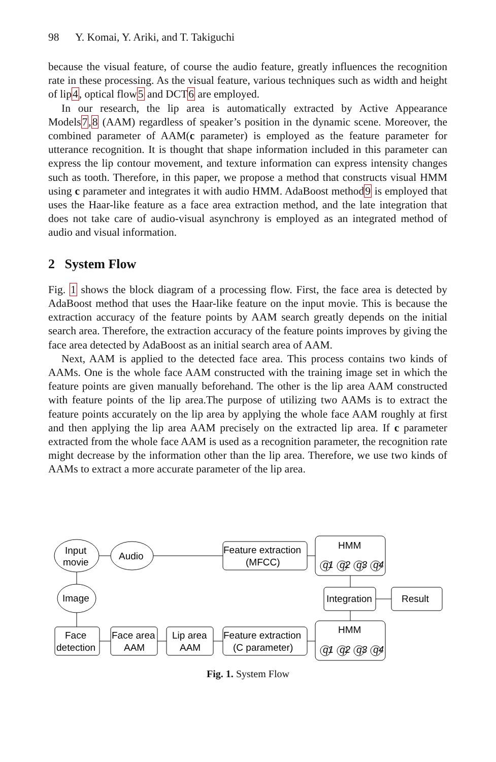98 Y. Komai, Y. Ariki, and T. Takiguchi
because the visual feature, of course the audio feature, greatly influences the recognition rate in these processing. As the visual feature, various techniques such as width and height of lip4, optical flow5 and DCT6 are employed.
In our research, the lip area is automatically extracted by Active Appearance Models7,8 (AAM) regardless of speaker’s position in the dynamic scene. Moreover, the combined parameter of AAM(c parameter) is employed as the feature parameter for utterance recognition. It is thought that shape information included in this parameter can express the lip contour movement, and texture information can express intensity changes such as tooth. Therefore, in this paper, we propose a method that constructs visual HMM using c parameter and integrates it with audio HMM. AdaBoost method9 is employed that uses the Haar-like feature as a face area extraction method, and the late integration that does not take care of audio-visual asynchrony is employed as an integrated method of audio and visual information.
2 System Flow
Fig. 1 shows the block diagram of a processing flow. First, the face area is detected by AdaBoost method that uses the Haar-like feature on the input movie. This is because the extraction accuracy of the feature points by AAM search greatly depends on the initial search area. Therefore, the extraction accuracy of the feature points improves by giving the face area detected by AdaBoost as an initial search area of AAM.
Next, AAM is applied to the detected face area. This process contains two kinds of AAMs. One is the whole face AAM constructed with the training image set in which the feature points are given manually beforehand. The other is the lip area AAM constructed with feature points of the lip area.The purpose of utilizing two AAMs is to extract the feature points accurately on the lip area by applying the whole face AAM roughly at first and then applying the lip area AAM precisely on the extracted lip area. If c parameter extracted from the whole face AAM is used as a recognition parameter, the recognition rate might decrease by the information other than the lip area. Therefore, we use two kinds of AAMs to extract a more accurate parameter of the lip area.
Input
movie
Audio
Image
Feature extraction
(MFCC)
HMM
HMM
Integration
Result
Face
detection
Face area
AAM
Lip area
AAM
Feature extraction
(C parameter)
q1
q2
q3
q4
q1
q2
q3
q4
Fig. 1. System Flow